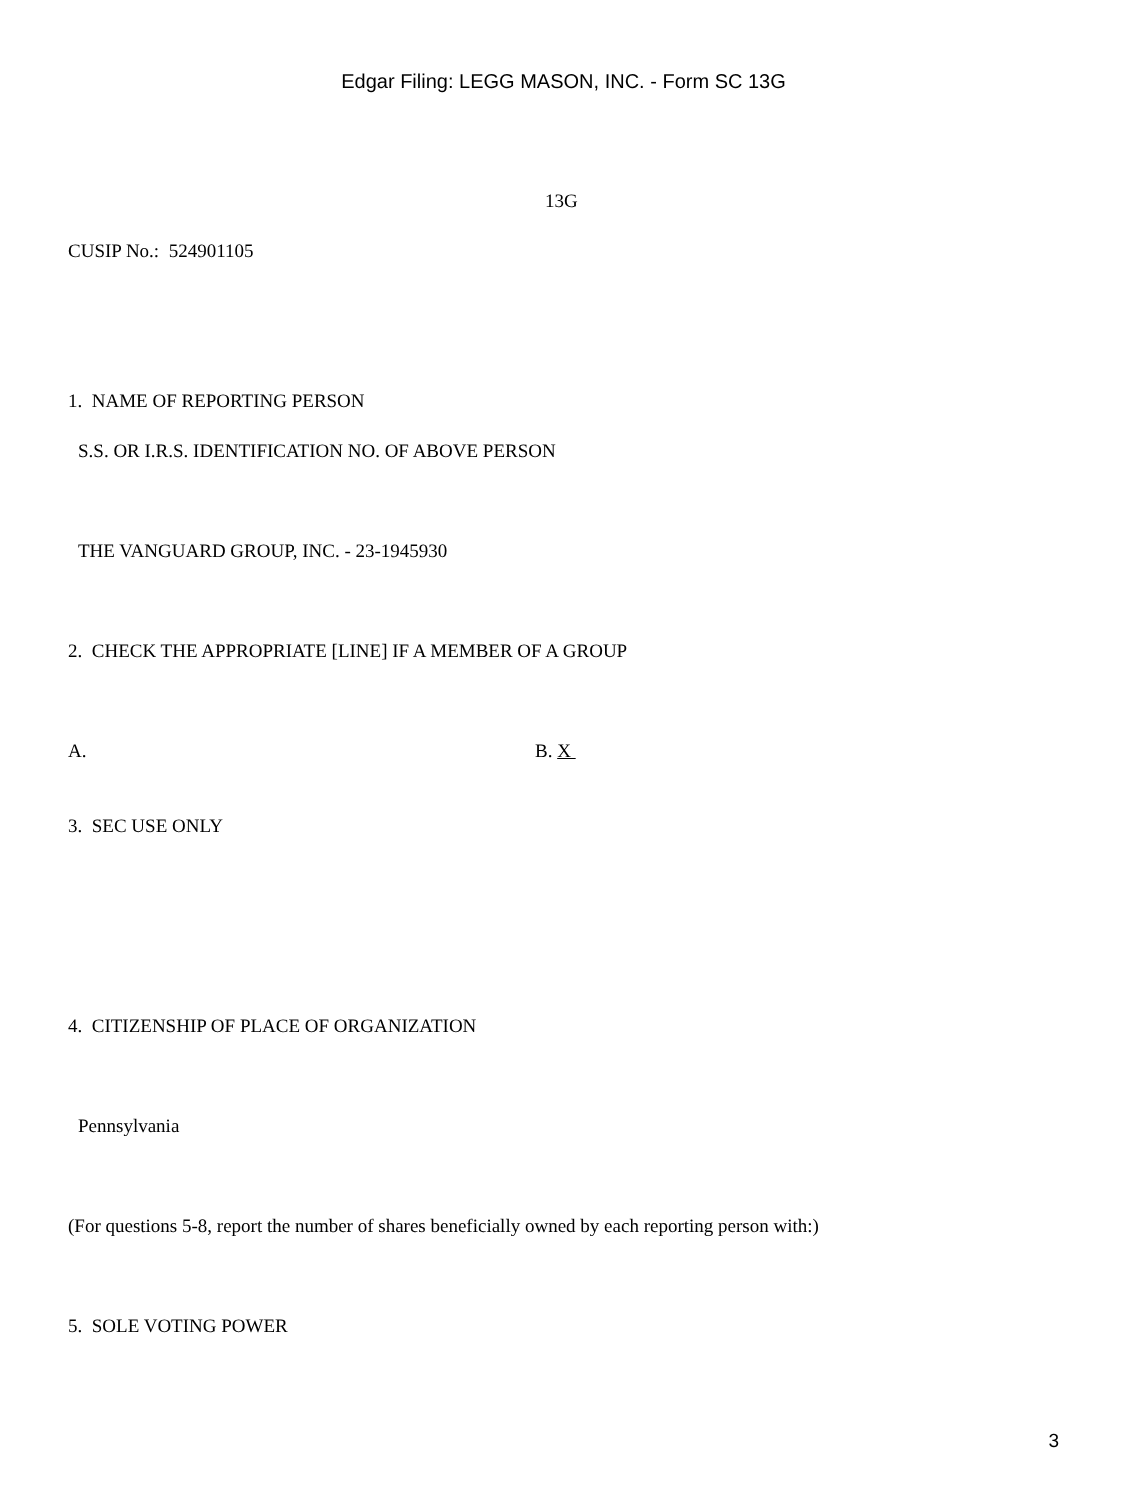Edgar Filing: LEGG MASON, INC. - Form SC 13G
13G
CUSIP No.: 524901105
1. NAME OF REPORTING PERSON
S.S. OR I.R.S. IDENTIFICATION NO. OF ABOVE PERSON
THE VANGUARD GROUP, INC. - 23-1945930
2. CHECK THE APPROPRIATE [LINE] IF A MEMBER OF A GROUP
A. B. X
3. SEC USE ONLY
4. CITIZENSHIP OF PLACE OF ORGANIZATION
Pennsylvania
(For questions 5-8, report the number of shares beneficially owned by each reporting person with:)
5. SOLE VOTING POWER
3